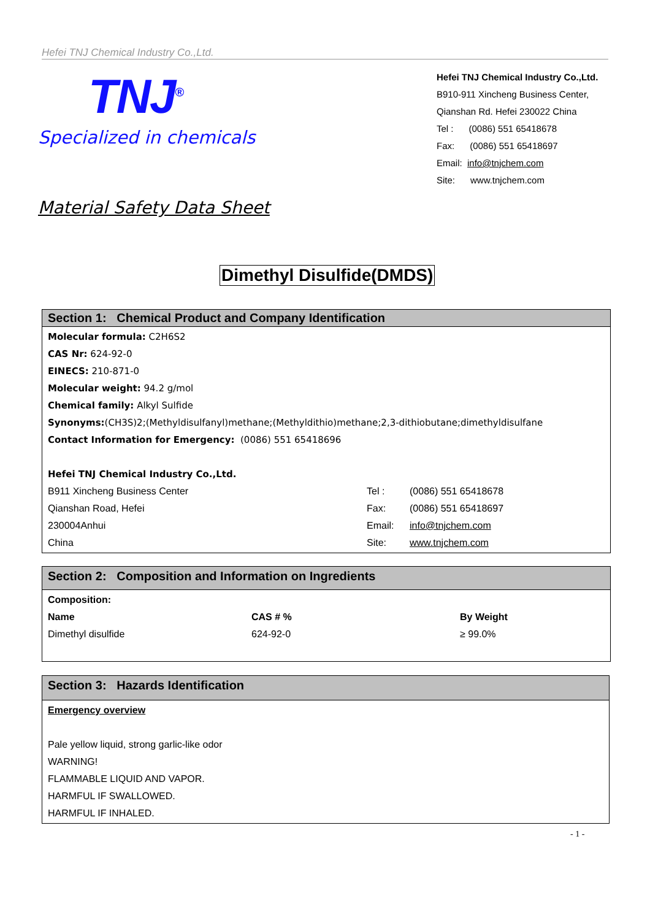Hefei TNJ Chemical Industry Co.,Ltd.
TNJ<sup>®</sup>
Specialized in chemicals
Hefei TNJ Chemical Industry Co.,Ltd.
B910-911 Xincheng Business Center,
Qianshan Rd. Hefei 230022 China
Tel : (0086) 551 65418678
Fax: (0086) 551 65418697
Email: info@tnjchem.com
Site: www.tnjchem.com
Material Safety Data Sheet
Dimethyl Disulfide(DMDS)
Section 1: Chemical Product and Company Identification
Molecular formula: C2H6S2
CAS Nr: 624-92-0
EINECS: 210-871-0
Molecular weight: 94.2 g/mol
Chemical family: Alkyl Sulfide
Synonyms:(CH3S)2;(Methyldisulfanyl)methane;(Methyldithio)methane;2,3-dithiobutane;dimethyldisulfane
Contact Information for Emergency: (0086) 551 65418696
Hefei TNJ Chemical Industry Co.,Ltd.
| B911 Xincheng Business Center | Tel : | (0086) 551 65418678 |
| Qianshan Road, Hefei | Fax: | (0086) 551 65418697 |
| 230004Anhui | Email: | info@tnjchem.com |
| China | Site: | www.tnjchem.com |
Section 2: Composition and Information on Ingredients
Composition:
| Name | CAS # % | By Weight |
| --- | --- | --- |
| Dimethyl disulfide | 624-92-0 | ≥ 99.0% |
Section 3: Hazards Identification
Emergency overview
Pale yellow liquid, strong garlic-like odor
WARNING!
FLAMMABLE LIQUID AND VAPOR.
HARMFUL IF SWALLOWED.
HARMFUL IF INHALED.
- 1 -